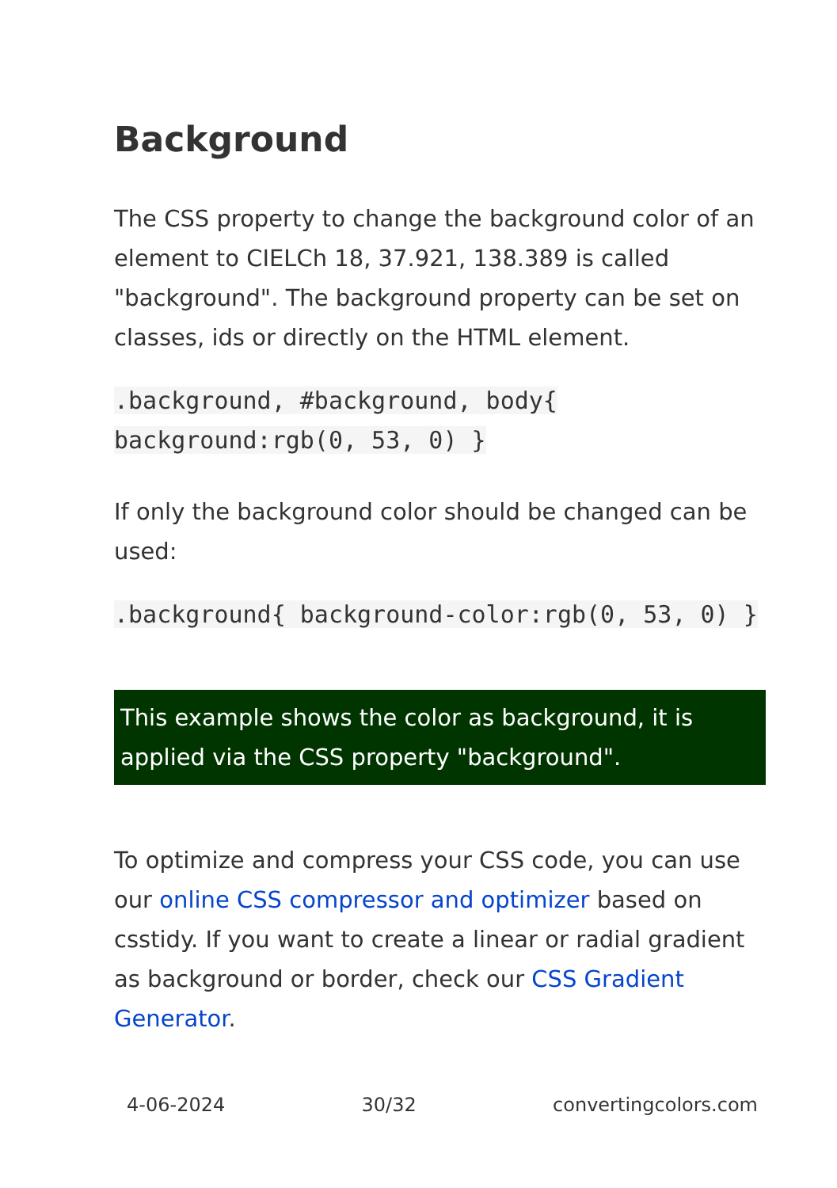Background
The CSS property to change the background color of an element to CIELCh 18, 37.921, 138.389 is called "background". The background property can be set on classes, ids or directly on the HTML element.
.background, #background, body{ background:rgb(0, 53, 0) }
If only the background color should be changed can be used:
.background{ background-color:rgb(0, 53, 0) }
This example shows the color as background, it is applied via the CSS property "background".
To optimize and compress your CSS code, you can use our online CSS compressor and optimizer based on csstidy. If you want to create a linear or radial gradient as background or border, check our CSS Gradient Generator.
4-06-2024 30/32 convertingcolors.com